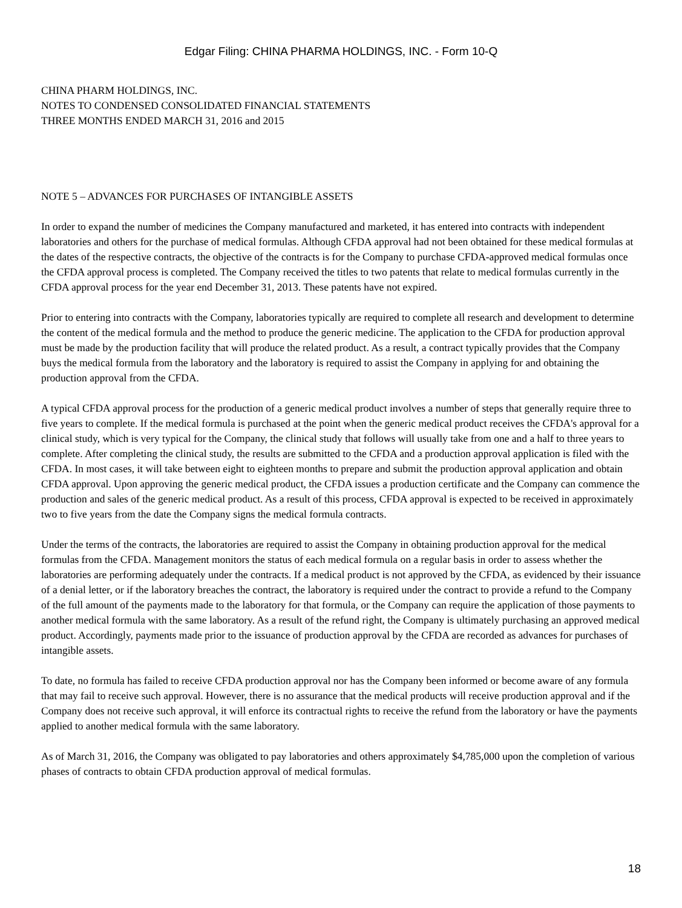Edgar Filing: CHINA PHARMA HOLDINGS, INC. - Form 10-Q
CHINA PHARM HOLDINGS, INC.
NOTES TO CONDENSED CONSOLIDATED FINANCIAL STATEMENTS
THREE MONTHS ENDED MARCH 31, 2016 and 2015
NOTE 5 – ADVANCES FOR PURCHASES OF INTANGIBLE ASSETS
In order to expand the number of medicines the Company manufactured and marketed, it has entered into contracts with independent laboratories and others for the purchase of medical formulas. Although CFDA approval had not been obtained for these medical formulas at the dates of the respective contracts, the objective of the contracts is for the Company to purchase CFDA-approved medical formulas once the CFDA approval process is completed. The Company received the titles to two patents that relate to medical formulas currently in the CFDA approval process for the year end December 31, 2013. These patents have not expired.
Prior to entering into contracts with the Company, laboratories typically are required to complete all research and development to determine the content of the medical formula and the method to produce the generic medicine. The application to the CFDA for production approval must be made by the production facility that will produce the related product. As a result, a contract typically provides that the Company buys the medical formula from the laboratory and the laboratory is required to assist the Company in applying for and obtaining the production approval from the CFDA.
A typical CFDA approval process for the production of a generic medical product involves a number of steps that generally require three to five years to complete. If the medical formula is purchased at the point when the generic medical product receives the CFDA's approval for a clinical study, which is very typical for the Company, the clinical study that follows will usually take from one and a half to three years to complete. After completing the clinical study, the results are submitted to the CFDA and a production approval application is filed with the CFDA. In most cases, it will take between eight to eighteen months to prepare and submit the production approval application and obtain CFDA approval. Upon approving the generic medical product, the CFDA issues a production certificate and the Company can commence the production and sales of the generic medical product. As a result of this process, CFDA approval is expected to be received in approximately two to five years from the date the Company signs the medical formula contracts.
Under the terms of the contracts, the laboratories are required to assist the Company in obtaining production approval for the medical formulas from the CFDA. Management monitors the status of each medical formula on a regular basis in order to assess whether the laboratories are performing adequately under the contracts. If a medical product is not approved by the CFDA, as evidenced by their issuance of a denial letter, or if the laboratory breaches the contract, the laboratory is required under the contract to provide a refund to the Company of the full amount of the payments made to the laboratory for that formula, or the Company can require the application of those payments to another medical formula with the same laboratory. As a result of the refund right, the Company is ultimately purchasing an approved medical product. Accordingly, payments made prior to the issuance of production approval by the CFDA are recorded as advances for purchases of intangible assets.
To date, no formula has failed to receive CFDA production approval nor has the Company been informed or become aware of any formula that may fail to receive such approval. However, there is no assurance that the medical products will receive production approval and if the Company does not receive such approval, it will enforce its contractual rights to receive the refund from the laboratory or have the payments applied to another medical formula with the same laboratory.
As of March 31, 2016, the Company was obligated to pay laboratories and others approximately $4,785,000 upon the completion of various phases of contracts to obtain CFDA production approval of medical formulas.
18